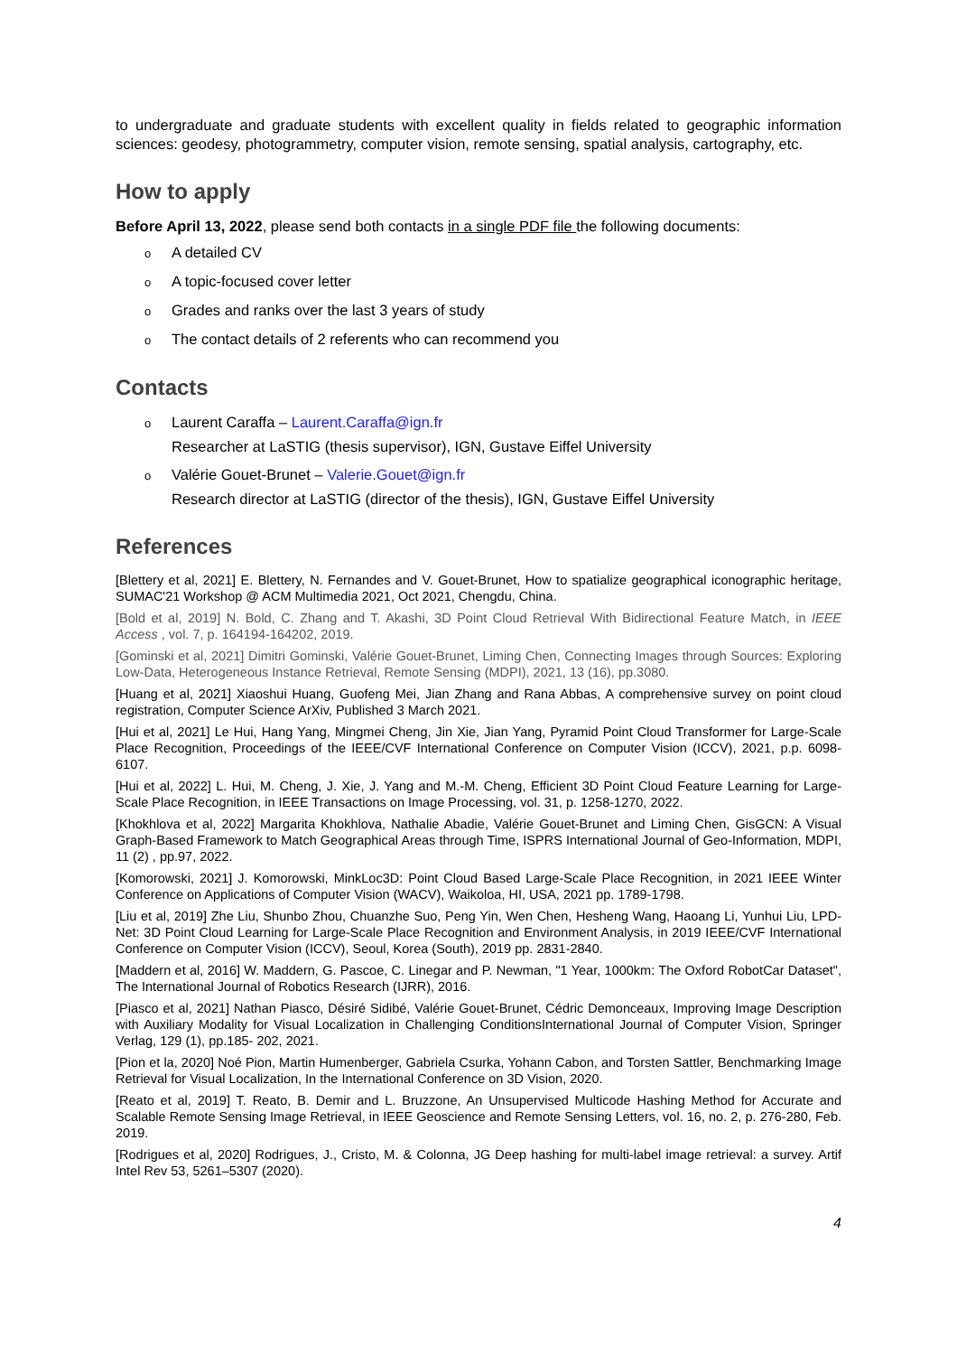to undergraduate and graduate students with excellent quality in fields related to geographic information sciences: geodesy, photogrammetry, computer vision, remote sensing, spatial analysis, cartography, etc.
How to apply
Before April 13, 2022, please send both contacts in a single PDF file the following documents:
o A detailed CV
o A topic-focused cover letter
o Grades and ranks over the last 3 years of study
o The contact details of 2 referents who can recommend you
Contacts
o Laurent Caraffa – Laurent.Caraffa@ign.fr
Researcher at LaSTIG (thesis supervisor), IGN, Gustave Eiffel University
o Valérie Gouet-Brunet – Valerie.Gouet@ign.fr
Research director at LaSTIG (director of the thesis), IGN, Gustave Eiffel University
References
[Blettery et al, 2021] E. Blettery, N. Fernandes and V. Gouet-Brunet, How to spatialize geographical iconographic heritage, SUMAC'21 Workshop @ ACM Multimedia 2021, Oct 2021, Chengdu, China.
[Bold et al, 2019] N. Bold, C. Zhang and T. Akashi, 3D Point Cloud Retrieval With Bidirectional Feature Match, in IEEE Access , vol. 7, p. 164194-164202, 2019.
[Gominski et al, 2021] Dimitri Gominski, Valérie Gouet-Brunet, Liming Chen, Connecting Images through Sources: Exploring Low-Data, Heterogeneous Instance Retrieval, Remote Sensing (MDPI), 2021, 13 (16), pp.3080.
[Huang et al, 2021] Xiaoshui Huang, Guofeng Mei, Jian Zhang and Rana Abbas, A comprehensive survey on point cloud registration, Computer Science ArXiv, Published 3 March 2021.
[Hui et al, 2021] Le Hui, Hang Yang, Mingmei Cheng, Jin Xie, Jian Yang, Pyramid Point Cloud Transformer for Large-Scale Place Recognition, Proceedings of the IEEE/CVF International Conference on Computer Vision (ICCV), 2021, p.p. 6098-6107.
[Hui et al, 2022] L. Hui, M. Cheng, J. Xie, J. Yang and M.-M. Cheng, Efficient 3D Point Cloud Feature Learning for Large-Scale Place Recognition, in IEEE Transactions on Image Processing, vol. 31, p. 1258-1270, 2022.
[Khokhlova et al, 2022] Margarita Khokhlova, Nathalie Abadie, Valérie Gouet-Brunet and Liming Chen, GisGCN: A Visual Graph-Based Framework to Match Geographical Areas through Time, ISPRS International Journal of Geo-Information, MDPI, 11 (2) , pp.97, 2022.
[Komorowski, 2021] J. Komorowski, MinkLoc3D: Point Cloud Based Large-Scale Place Recognition, in 2021 IEEE Winter Conference on Applications of Computer Vision (WACV), Waikoloa, HI, USA, 2021 pp. 1789-1798.
[Liu et al, 2019] Zhe Liu, Shunbo Zhou, Chuanzhe Suo, Peng Yin, Wen Chen, Hesheng Wang, Haoang Li, Yunhui Liu, LPD-Net: 3D Point Cloud Learning for Large-Scale Place Recognition and Environment Analysis, in 2019 IEEE/CVF International Conference on Computer Vision (ICCV), Seoul, Korea (South), 2019 pp. 2831-2840.
[Maddern et al, 2016] W. Maddern, G. Pascoe, C. Linegar and P. Newman, "1 Year, 1000km: The Oxford RobotCar Dataset", The International Journal of Robotics Research (IJRR), 2016.
[Piasco et al, 2021] Nathan Piasco, Désiré Sidibé, Valérie Gouet-Brunet, Cédric Demonceaux, Improving Image Description with Auxiliary Modality for Visual Localization in Challenging ConditionsInternational Journal of Computer Vision, Springer Verlag, 129 (1), pp.185- 202, 2021.
[Pion et la, 2020] Noé Pion, Martin Humenberger, Gabriela Csurka, Yohann Cabon, and Torsten Sattler, Benchmarking Image Retrieval for Visual Localization, In the International Conference on 3D Vision, 2020.
[Reato et al, 2019] T. Reato, B. Demir and L. Bruzzone, An Unsupervised Multicode Hashing Method for Accurate and Scalable Remote Sensing Image Retrieval, in IEEE Geoscience and Remote Sensing Letters, vol. 16, no. 2, p. 276-280, Feb. 2019.
[Rodrigues et al, 2020] Rodrigues, J., Cristo, M. & Colonna, JG Deep hashing for multi-label image retrieval: a survey. Artif Intel Rev 53, 5261–5307 (2020).
4